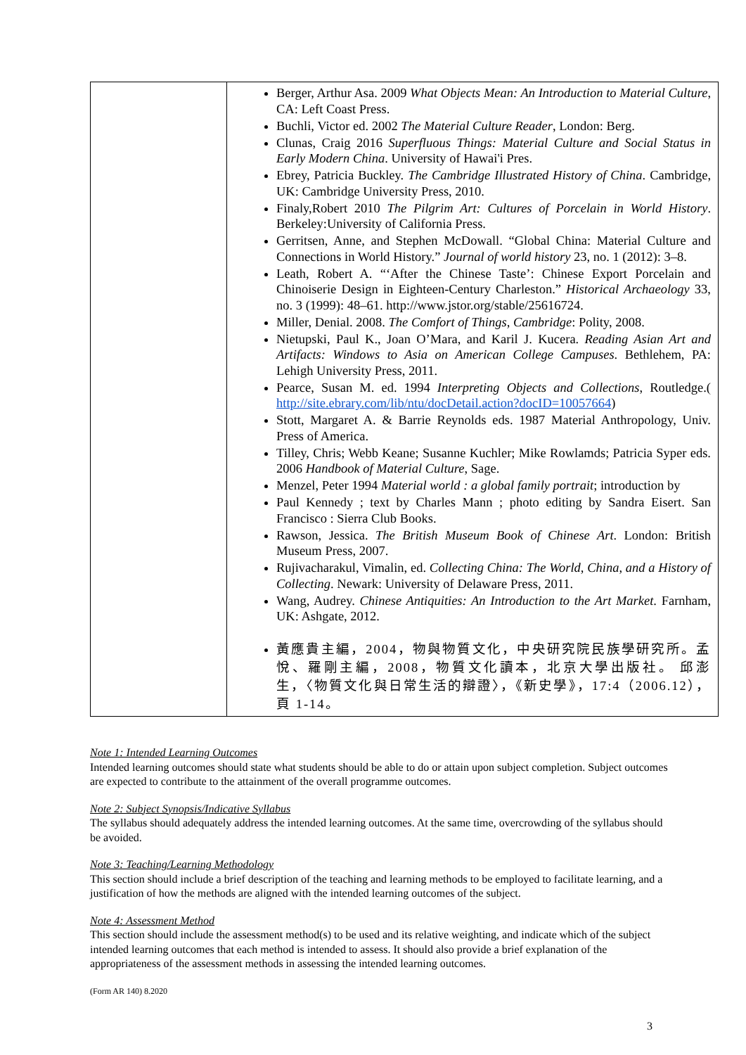| | Berger, Arthur Asa. 2009 What Objects Mean: An Introduction to Material Culture , CA: Left Coast Press. Buchli, Victor ed. 2002 The Material Culture Reader , London: Berg. Clunas, Craig 2016 Superfluous Things: Material Culture and Social Status in Early Modern China . University of Hawai'i Pres. Ebrey, Patricia Buckley. The Cambridge Illustrated History of China . Cambridge, UK: Cambridge University Press, 2010. Finaly,Robert 2010 The Pilgrim Art: Cultures of Porcelain in World History . Berkeley:University of California Press. Gerritsen, Anne, and Stephen McDowall. “Global China: Material Culture and Connections in World History.” Journal of world history 23, no. 1 (2012): 3–8. Leath, Robert A. “‘After the Chinese Taste’: Chinese Export Porcelain and Chinoiserie Design in Eighteen-Century Charleston.” Historical Archaeology 33, no. 3 (1999): 48–61. http://www.jstor.org/stable/25616724. Miller, Denial. 2008. The Comfort of Things, Cambridge : Polity, 2008. Nietupski, Paul K., Joan O’Mara, and Karil J. Kucera. Reading Asian Art and Artifacts: Windows to Asia on American College Campuses . Bethlehem, PA: Lehigh University Press, 2011. Pearce, Susan M. ed. 1994 Interpreting Objects and Collections , Routledge.( http://site.ebrary.com/lib/ntu/docDetail.action?docID=10057664 ) Stott, Margaret A. & Barrie Reynolds eds. 1987 Material Anthropology, Univ. Press of America. Tilley, Chris; Webb Keane; Susanne Kuchler; Mike Rowlamds; Patricia Syper eds. 2006 Handbook of Material Culture , Sage. Menzel, Peter 1994 Material world : a global family portrait ; introduction by Paul Kennedy ; text by Charles Mann ; photo editing by Sandra Eisert. San Francisco : Sierra Club Books. Rawson, Jessica. The British Museum Book of Chinese Art . London: British Museum Press, 2007. Rujivacharakul, Vimalin, ed. Collecting China: The World, China, and a History of Collecting . Newark: University of Delaware Press, 2011. Wang, Audrey. Chinese Antiquities: An Introduction to the Art Market . Farnham, UK: Ashgate, 2012. 黃應貴主編，2004，物與物質文化，中央研究院民族學研究所。孟悅、羅剛主編，2008，物質文化讀本，北京大學出版社。 邱澎生，〈物質文化與日常生活的辯證〉，《新史學》，17:4（2006.12），頁 1-14。 |
Note 1: Intended Learning Outcomes
Intended learning outcomes should state what students should be able to do or attain upon subject completion. Subject outcomes are expected to contribute to the attainment of the overall programme outcomes.
Note 2: Subject Synopsis/Indicative Syllabus
The syllabus should adequately address the intended learning outcomes. At the same time, overcrowding of the syllabus should be avoided.
Note 3: Teaching/Learning Methodology
This section should include a brief description of the teaching and learning methods to be employed to facilitate learning, and a justification of how the methods are aligned with the intended learning outcomes of the subject.
Note 4: Assessment Method
This section should include the assessment method(s) to be used and its relative weighting, and indicate which of the subject intended learning outcomes that each method is intended to assess. It should also provide a brief explanation of the appropriateness of the assessment methods in assessing the intended learning outcomes.
(Form AR 140) 8.2020
3